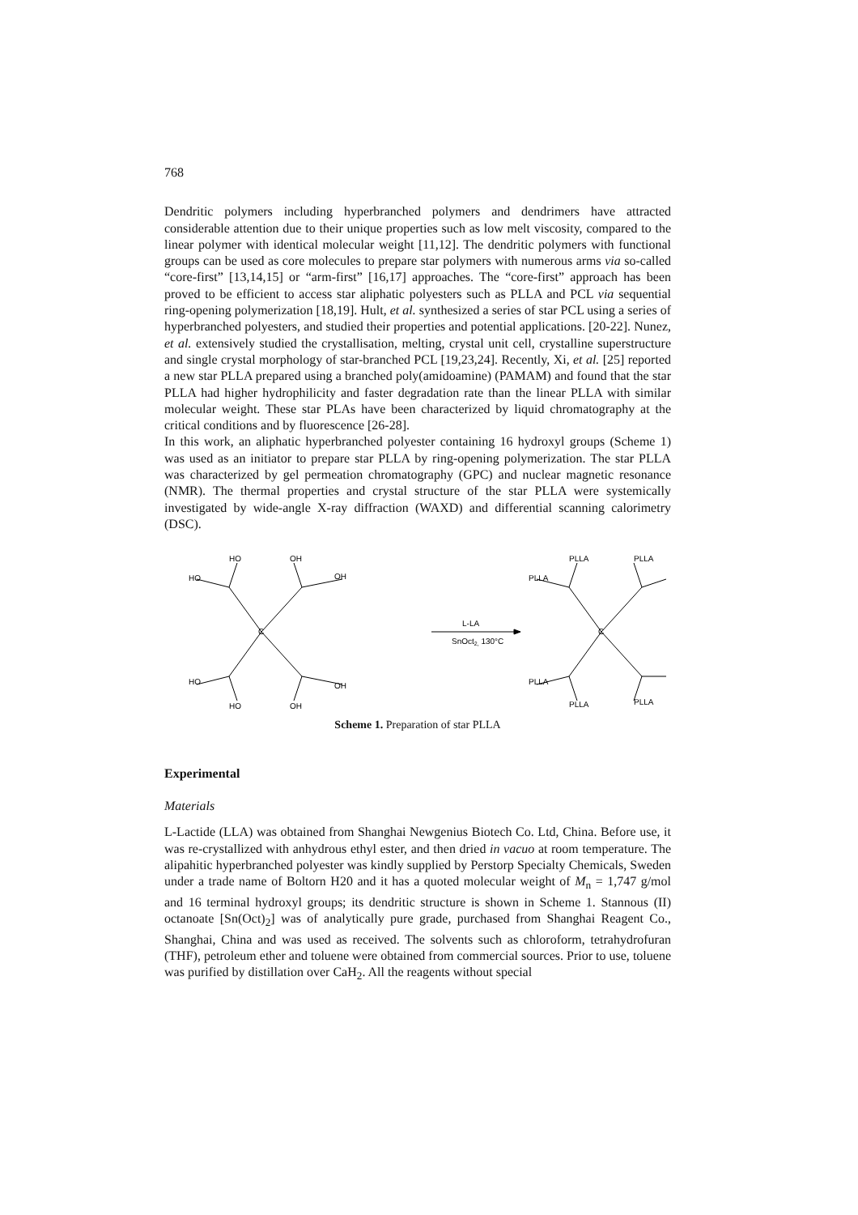768
Dendritic polymers including hyperbranched polymers and dendrimers have attracted considerable attention due to their unique properties such as low melt viscosity, compared to the linear polymer with identical molecular weight [11,12]. The dendritic polymers with functional groups can be used as core molecules to prepare star polymers with numerous arms via so-called “core-first” [13,14,15] or “arm-first” [16,17] approaches. The “core-first” approach has been proved to be efficient to access star aliphatic polyesters such as PLLA and PCL via sequential ring-opening polymerization [18,19]. Hult, et al. synthesized a series of star PCL using a series of hyperbranched polyesters, and studied their properties and potential applications. [20-22]. Nunez, et al. extensively studied the crystallisation, melting, crystal unit cell, crystalline superstructure and single crystal morphology of star-branched PCL [19,23,24]. Recently, Xi, et al. [25] reported a new star PLLA prepared using a branched poly(amidoamine) (PAMAM) and found that the star PLLA had higher hydrophilicity and faster degradation rate than the linear PLLA with similar molecular weight. These star PLAs have been characterized by liquid chromatography at the critical conditions and by fluorescence [26-28].
In this work, an aliphatic hyperbranched polyester containing 16 hydroxyl groups (Scheme 1) was used as an initiator to prepare star PLLA by ring-opening polymerization. The star PLLA was characterized by gel permeation chromatography (GPC) and nuclear magnetic resonance (NMR). The thermal properties and crystal structure of the star PLLA were systemically investigated by wide-angle X-ray diffraction (WAXD) and differential scanning calorimetry (DSC).
HO
OH
HO
OH
HO
OH
HO
OH
C
L-LA
SnOct2, 130°C
PLLA
PLLA
PLLA
PLLA
PLLA
PLLA
C
Scheme 1. Preparation of star PLLA
Experimental
Materials
L-Lactide (LLA) was obtained from Shanghai Newgenius Biotech Co. Ltd, China. Before use, it was re-crystallized with anhydrous ethyl ester, and then dried in vacuo at room temperature. The alipahitic hyperbranched polyester was kindly supplied by Perstorp Specialty Chemicals, Sweden under a trade name of Boltorn H20 and it has a quoted molecular weight of M<sub>n</sub> = 1,747 g/mol and 16 terminal hydroxyl groups; its dendritic structure is shown in Scheme 1. Stannous (II) octanoate [Sn(Oct)<sub>2</sub>] was of analytically pure grade, purchased from Shanghai Reagent Co., Shanghai, China and was used as received. The solvents such as chloroform, tetrahydrofuran (THF), petroleum ether and toluene were obtained from commercial sources. Prior to use, toluene was purified by distillation over CaH<sub>2</sub>. All the reagents without special